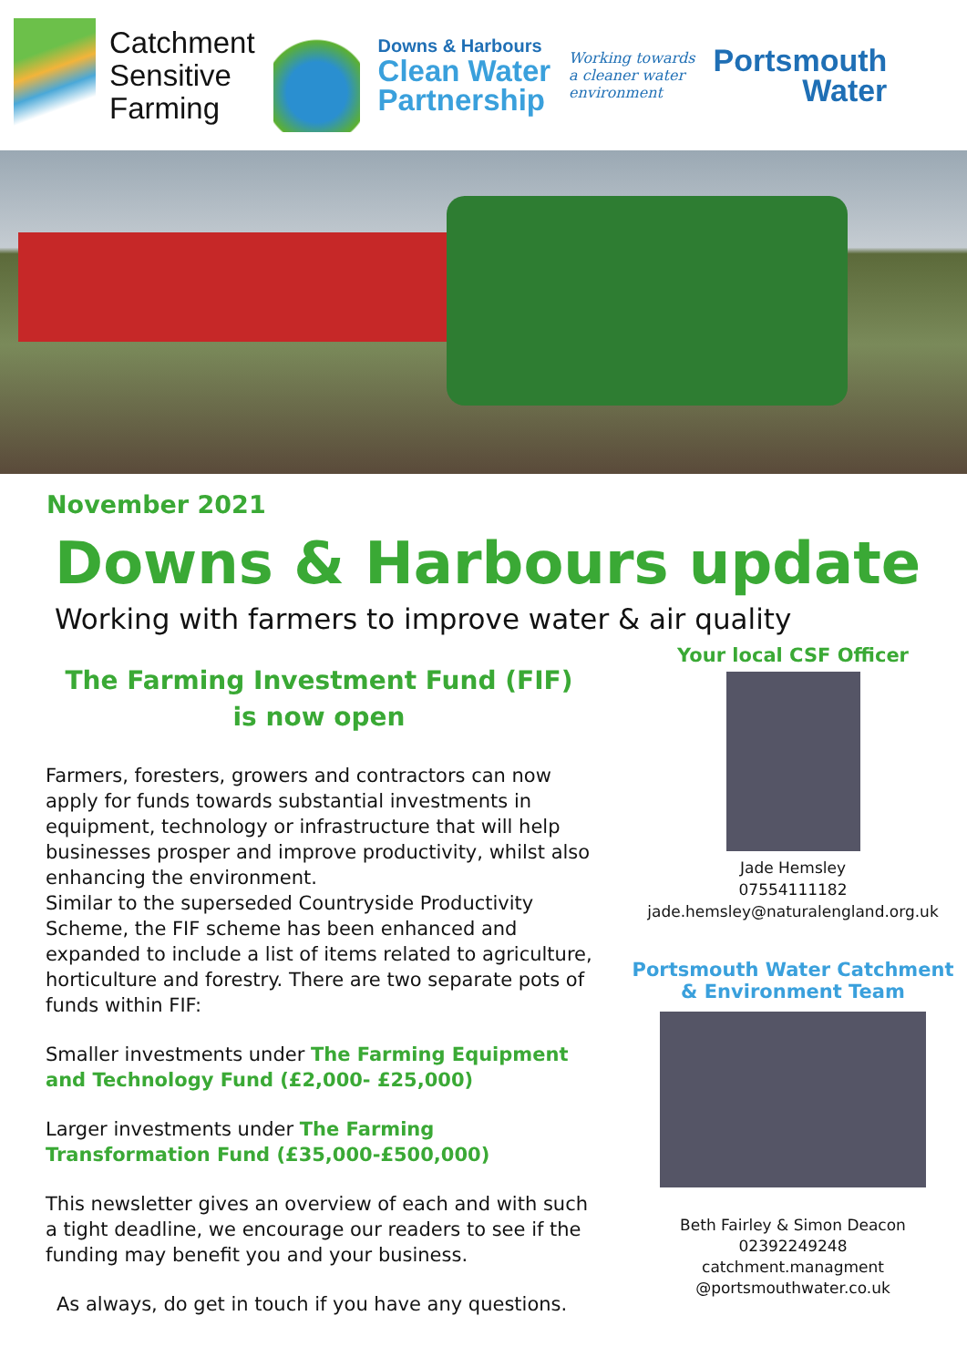Catchment
Sensitive
Farming
Downs & Harbours
Clean Water
Partnership
Working towards
a cleaner water
environment
Portsmouth
Water
November 2021
Downs & Harbours update
Working with farmers to improve water & air quality
The Farming Investment Fund (FIF)
is now open
Farmers, foresters, growers and contractors can now apply for funds towards substantial investments in equipment, technology or infrastructure that will help businesses prosper and improve productivity, whilst also enhancing the environment.
Similar to the superseded Countryside Productivity Scheme, the FIF scheme has been enhanced and expanded to include a list of items related to agriculture, horticulture and forestry. There are two separate pots of funds within FIF:
Smaller investments under The Farming Equipment and Technology Fund (£2,000- £25,000)
Larger investments under The Farming Transformation Fund (£35,000-£500,000)
This newsletter gives an overview of each and with such a tight deadline, we encourage our readers to see if the funding may benefit you and your business.
As always, do get in touch if you have any questions.
Your local CSF Officer
Jade Hemsley
07554111182
jade.hemsley@naturalengland.org.uk
Portsmouth Water Catchment
& Environment Team
Beth Fairley & Simon Deacon
02392249248
catchment.managment
@portsmouthwater.co.uk